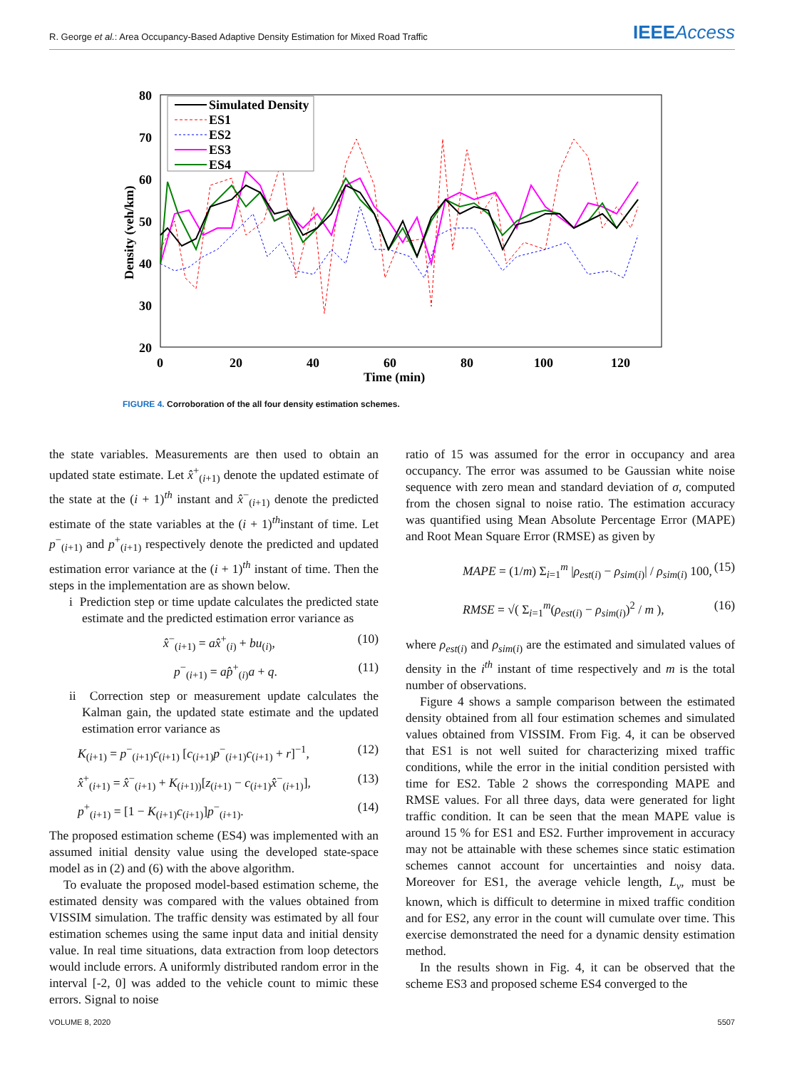R. George et al.: Area Occupancy-Based Adaptive Density Estimation for Mixed Road Traffic
IEEEAccess
80
70
60
50
40
30
20
0
20
40
60
80
100
120
Time (min)
Density (veh/km)
Simulated Density
ES1
ES2
ES3
ES4
FIGURE 4. Corroboration of the all four density estimation schemes.
the state variables. Measurements are then used to obtain an updated state estimate. Let x̂<sup>+</sup><sub>(i+1)</sub> denote the updated estimate of the state at the (i + 1)<sup>th</sup> instant and x̂<sup>−</sup><sub>(i+1)</sub> denote the predicted estimate of the state variables at the (i + 1)<sup>th</sup>instant of time. Let p<sup>−</sup><sub>(i+1)</sub> and p<sup>+</sup><sub>(i+1)</sub> respectively denote the predicted and updated estimation error variance at the (i + 1)<sup>th</sup> instant of time. Then the steps in the implementation are as shown below.
i Prediction step or time update calculates the predicted state estimate and the predicted estimation error variance as
x̂<sup>−</sup><sub>(i+1)</sub> = ax̂<sup>+</sup><sub>(i)</sub> + bu<sub>(i)</sub>, (10)
p<sup>−</sup><sub>(i+1)</sub> = ap̂<sup>+</sup><sub>(i)</sub>a + q. (11)
ii Correction step or measurement update calculates the Kalman gain, the updated state estimate and the updated estimation error variance as
K<sub>(i+1)</sub> = p<sup>−</sup><sub>(i+1)</sub>c<sub>(i+1)</sub> [c<sub>(i+1)</sub>p<sup>−</sup><sub>(i+1)</sub>c<sub>(i+1)</sub> + r]<sup>−1</sup>, (12)
x̂<sup>+</sup><sub>(i+1)</sub> = x̂<sup>−</sup><sub>(i+1)</sub> + K<sub>(i+1))</sub>[z<sub>(i+1)</sub> − c<sub>(i+1)</sub>x̂<sup>−</sup><sub>(i+1)</sub>], (13)
p<sup>+</sup><sub>(i+1)</sub> = [1 − K<sub>(i+1)</sub>c<sub>(i+1)</sub>]p<sup>−</sup><sub>(i+1)</sub>. (14)
The proposed estimation scheme (ES4) was implemented with an assumed initial density value using the developed state-space model as in (2) and (6) with the above algorithm.
To evaluate the proposed model-based estimation scheme, the estimated density was compared with the values obtained from VISSIM simulation. The traffic density was estimated by all four estimation schemes using the same input data and initial density value. In real time situations, data extraction from loop detectors would include errors. A uniformly distributed random error in the interval [-2, 0] was added to the vehicle count to mimic these errors. Signal to noise
ratio of 15 was assumed for the error in occupancy and area occupancy. The error was assumed to be Gaussian white noise sequence with zero mean and standard deviation of σ, computed from the chosen signal to noise ratio. The estimation accuracy was quantified using Mean Absolute Percentage Error (MAPE) and Root Mean Square Error (RMSE) as given by
MAPE = (1/m) Σ<sub>i=1</sub><sup>m</sup> |ρ<sub>est(i)</sub> − ρ<sub>sim(i)</sub>| / ρ<sub>sim(i)</sub> 100, (15)
RMSE = √( Σ<sub>i=1</sub><sup>m</sup>(ρ<sub>est(i)</sub> − ρ<sub>sim(i)</sub>)<sup>2</sup> / m ), (16)
where ρ<sub>est(i)</sub> and ρ<sub>sim(i)</sub> are the estimated and simulated values of density in the i<sup>th</sup> instant of time respectively and m is the total number of observations.
Figure 4 shows a sample comparison between the estimated density obtained from all four estimation schemes and simulated values obtained from VISSIM. From Fig. 4, it can be observed that ES1 is not well suited for characterizing mixed traffic conditions, while the error in the initial condition persisted with time for ES2. Table 2 shows the corresponding MAPE and RMSE values. For all three days, data were generated for light traffic condition. It can be seen that the mean MAPE value is around 15 % for ES1 and ES2. Further improvement in accuracy may not be attainable with these schemes since static estimation schemes cannot account for uncertainties and noisy data. Moreover for ES1, the average vehicle length, L<sub>v</sub>, must be known, which is difficult to determine in mixed traffic condition and for ES2, any error in the count will cumulate over time. This exercise demonstrated the need for a dynamic density estimation method.
In the results shown in Fig. 4, it can be observed that the scheme ES3 and proposed scheme ES4 converged to the
VOLUME 8, 2020 5507